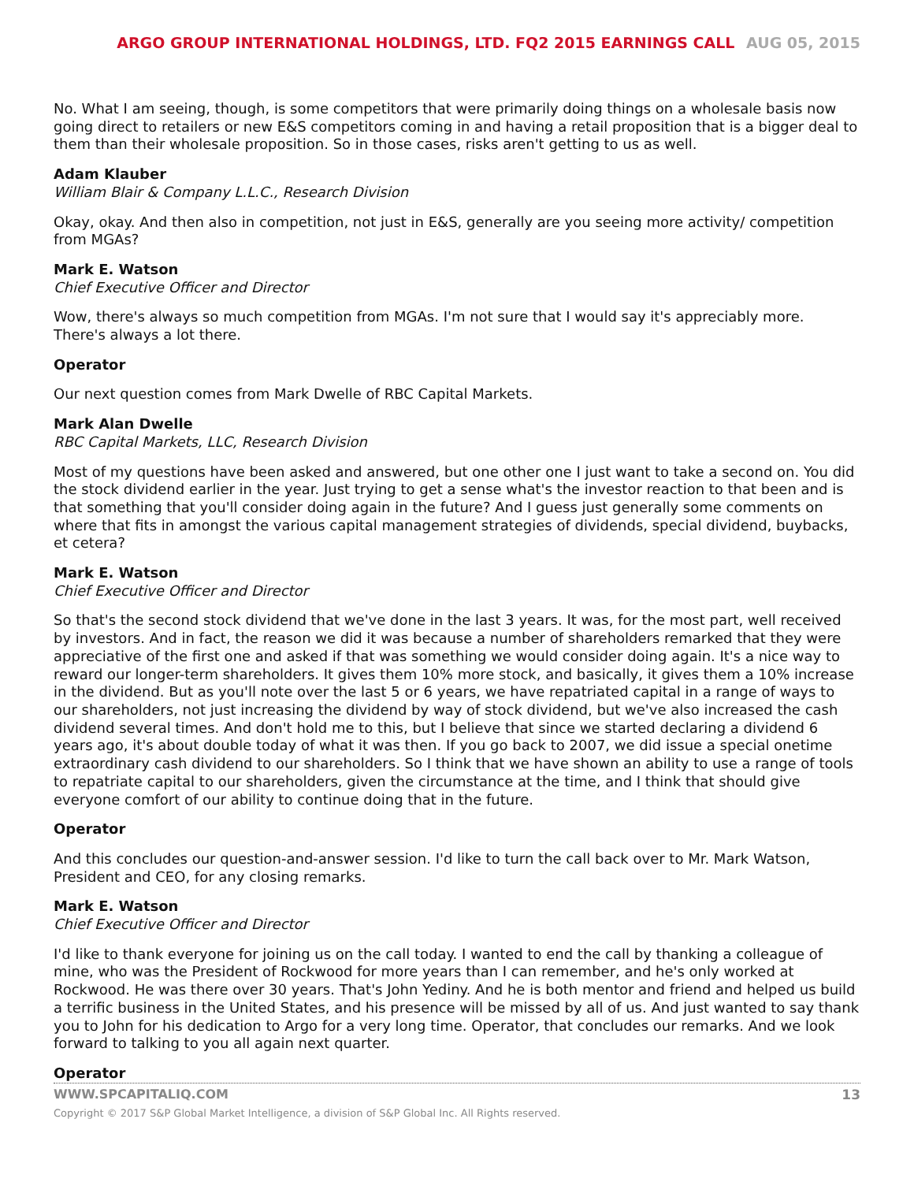ARGO GROUP INTERNATIONAL HOLDINGS, LTD. FQ2 2015 EARNINGS CALL AUG 05, 2015
No. What I am seeing, though, is some competitors that were primarily doing things on a wholesale basis now going direct to retailers or new E&S competitors coming in and having a retail proposition that is a bigger deal to them than their wholesale proposition. So in those cases, risks aren't getting to us as well.
Adam Klauber
William Blair & Company L.L.C., Research Division
Okay, okay. And then also in competition, not just in E&S, generally are you seeing more activity/ competition from MGAs?
Mark E. Watson
Chief Executive Officer and Director
Wow, there's always so much competition from MGAs. I'm not sure that I would say it's appreciably more. There's always a lot there.
Operator
Our next question comes from Mark Dwelle of RBC Capital Markets.
Mark Alan Dwelle
RBC Capital Markets, LLC, Research Division
Most of my questions have been asked and answered, but one other one I just want to take a second on. You did the stock dividend earlier in the year. Just trying to get a sense what's the investor reaction to that been and is that something that you'll consider doing again in the future? And I guess just generally some comments on where that fits in amongst the various capital management strategies of dividends, special dividend, buybacks, et cetera?
Mark E. Watson
Chief Executive Officer and Director
So that's the second stock dividend that we've done in the last 3 years. It was, for the most part, well received by investors. And in fact, the reason we did it was because a number of shareholders remarked that they were appreciative of the first one and asked if that was something we would consider doing again. It's a nice way to reward our longer-term shareholders. It gives them 10% more stock, and basically, it gives them a 10% increase in the dividend. But as you'll note over the last 5 or 6 years, we have repatriated capital in a range of ways to our shareholders, not just increasing the dividend by way of stock dividend, but we've also increased the cash dividend several times. And don't hold me to this, but I believe that since we started declaring a dividend 6 years ago, it's about double today of what it was then. If you go back to 2007, we did issue a special onetime extraordinary cash dividend to our shareholders. So I think that we have shown an ability to use a range of tools to repatriate capital to our shareholders, given the circumstance at the time, and I think that should give everyone comfort of our ability to continue doing that in the future.
Operator
And this concludes our question-and-answer session. I'd like to turn the call back over to Mr. Mark Watson, President and CEO, for any closing remarks.
Mark E. Watson
Chief Executive Officer and Director
I'd like to thank everyone for joining us on the call today. I wanted to end the call by thanking a colleague of mine, who was the President of Rockwood for more years than I can remember, and he's only worked at Rockwood. He was there over 30 years. That's John Yediny. And he is both mentor and friend and helped us build a terrific business in the United States, and his presence will be missed by all of us. And just wanted to say thank you to John for his dedication to Argo for a very long time. Operator, that concludes our remarks. And we look forward to talking to you all again next quarter.
Operator
WWW.SPCAPITALIQ.COM 13
Copyright © 2017 S&P Global Market Intelligence, a division of S&P Global Inc. All Rights reserved.